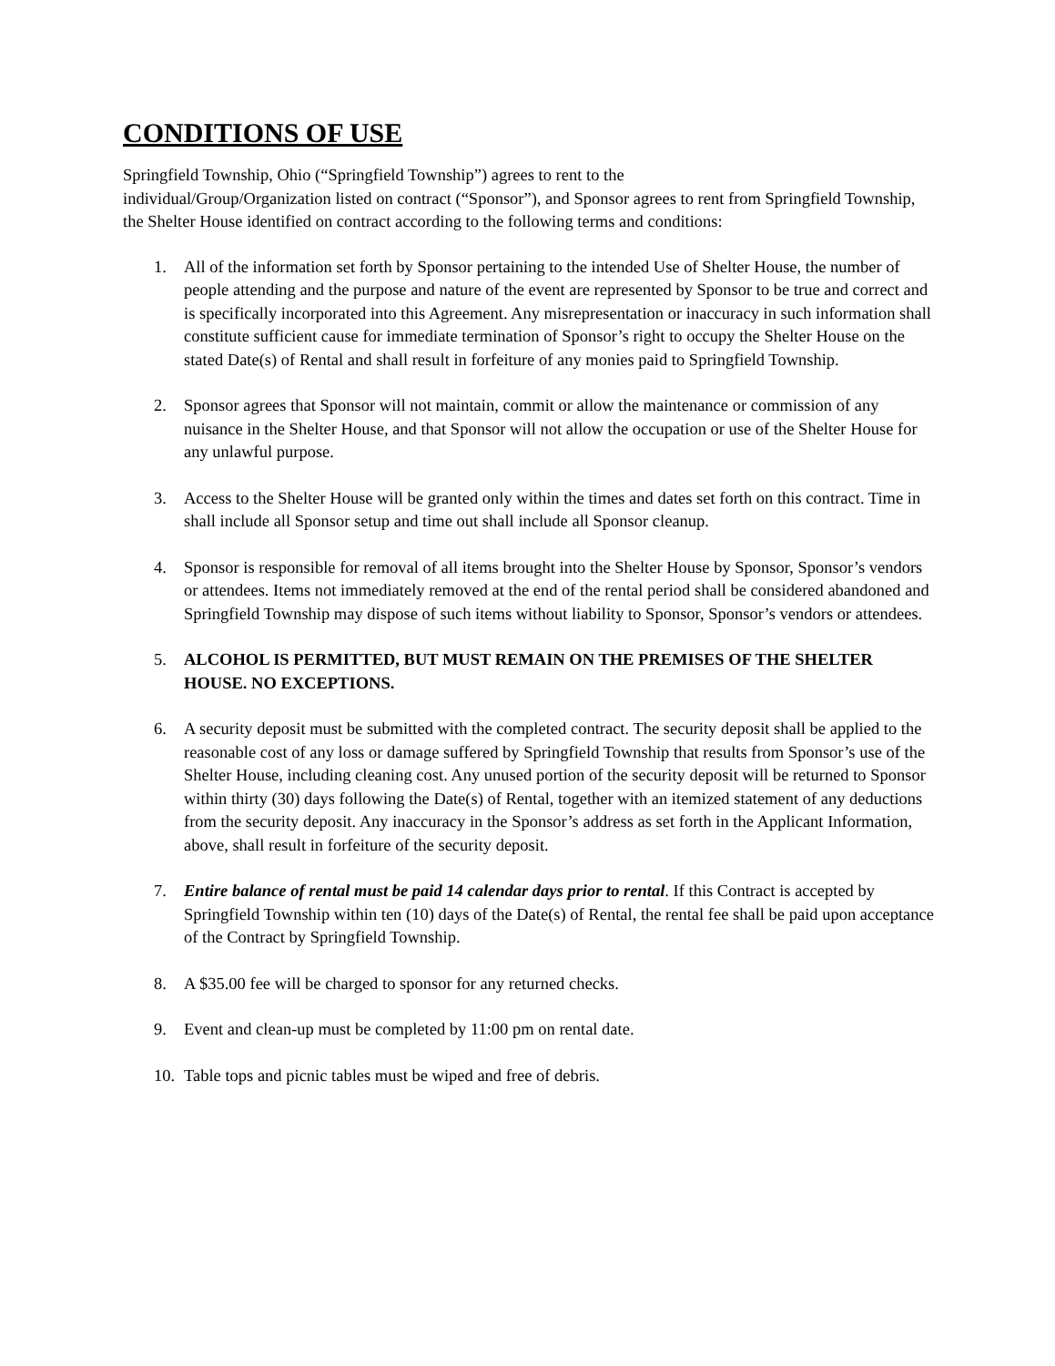CONDITIONS OF USE
Springfield Township, Ohio (“Springfield Township”) agrees to rent to the
individual/Group/Organization listed on contract (“Sponsor”), and Sponsor agrees to rent from Springfield Township, the Shelter House identified on contract according to the following terms and conditions:
1. All of the information set forth by Sponsor pertaining to the intended Use of Shelter House, the number of people attending and the purpose and nature of the event are represented by Sponsor to be true and correct and is specifically incorporated into this Agreement. Any misrepresentation or inaccuracy in such information shall constitute sufficient cause for immediate termination of Sponsor’s right to occupy the Shelter House on the stated Date(s) of Rental and shall result in forfeiture of any monies paid to Springfield Township.
2. Sponsor agrees that Sponsor will not maintain, commit or allow the maintenance or commission of any nuisance in the Shelter House, and that Sponsor will not allow the occupation or use of the Shelter House for any unlawful purpose.
3. Access to the Shelter House will be granted only within the times and dates set forth on this contract. Time in shall include all Sponsor setup and time out shall include all Sponsor cleanup.
4. Sponsor is responsible for removal of all items brought into the Shelter House by Sponsor, Sponsor’s vendors or attendees. Items not immediately removed at the end of the rental period shall be considered abandoned and Springfield Township may dispose of such items without liability to Sponsor, Sponsor’s vendors or attendees.
5. ALCOHOL IS PERMITTED, BUT MUST REMAIN ON THE PREMISES OF THE SHELTER HOUSE. NO EXCEPTIONS.
6. A security deposit must be submitted with the completed contract. The security deposit shall be applied to the reasonable cost of any loss or damage suffered by Springfield Township that results from Sponsor’s use of the Shelter House, including cleaning cost. Any unused portion of the security deposit will be returned to Sponsor within thirty (30) days following the Date(s) of Rental, together with an itemized statement of any deductions from the security deposit. Any inaccuracy in the Sponsor’s address as set forth in the Applicant Information, above, shall result in forfeiture of the security deposit.
7. Entire balance of rental must be paid 14 calendar days prior to rental. If this Contract is accepted by Springfield Township within ten (10) days of the Date(s) of Rental, the rental fee shall be paid upon acceptance of the Contract by Springfield Township.
8. A $35.00 fee will be charged to sponsor for any returned checks.
9. Event and clean-up must be completed by 11:00 pm on rental date.
10. Table tops and picnic tables must be wiped and free of debris.